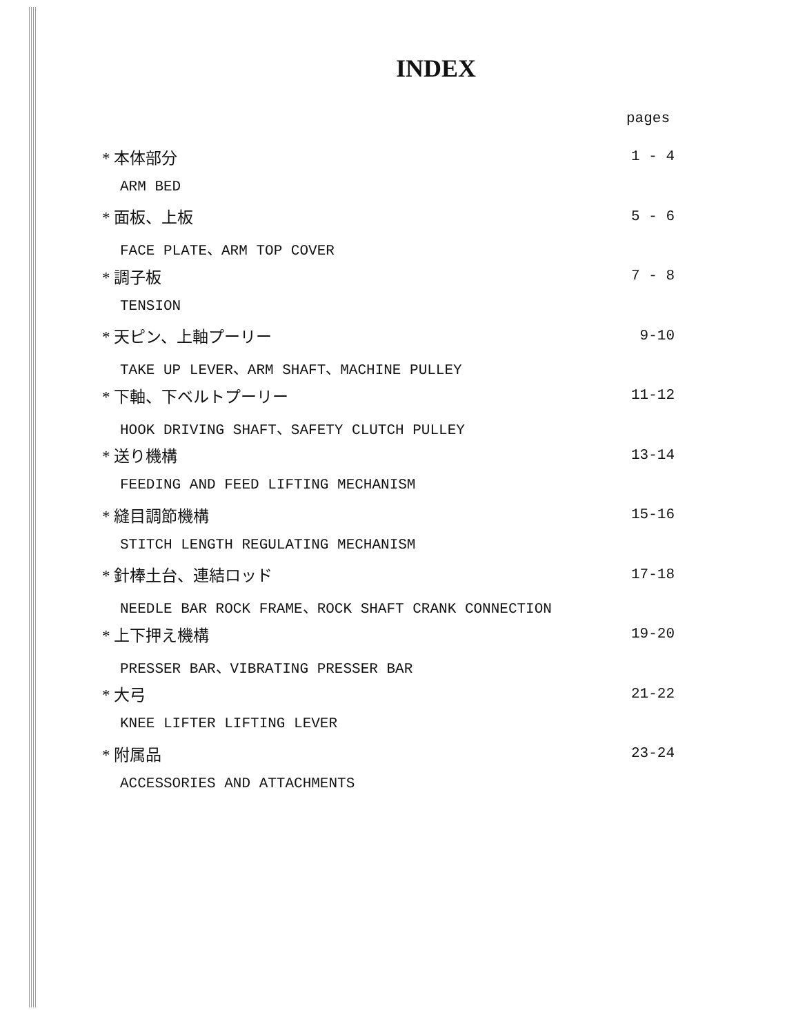INDEX
pages
* 本体部分 1 - 4
ARM BED
* 面板、上板 5 - 6
FACE PLATE、ARM TOP COVER
* 調子板 7 - 8
TENSION
* 天ピン、上軸プーリー 9-10
TAKE UP LEVER、ARM SHAFT、MACHINE PULLEY
* 下軸、下ベルトプーリー 11-12
HOOK DRIVING SHAFT、SAFETY CLUTCH PULLEY
* 送り機構 13-14
FEEDING AND FEED LIFTING MECHANISM
* 縫目調節機構 15-16
STITCH LENGTH REGULATING MECHANISM
* 針棒土台、連結ロッド 17-18
NEEDLE BAR ROCK FRAME、ROCK SHAFT CRANK CONNECTION
* 上下押え機構 19-20
PRESSER BAR、VIBRATING PRESSER BAR
* 大弓 21-22
KNEE LIFTER LIFTING LEVER
* 附属品 23-24
ACCESSORIES AND ATTACHMENTS